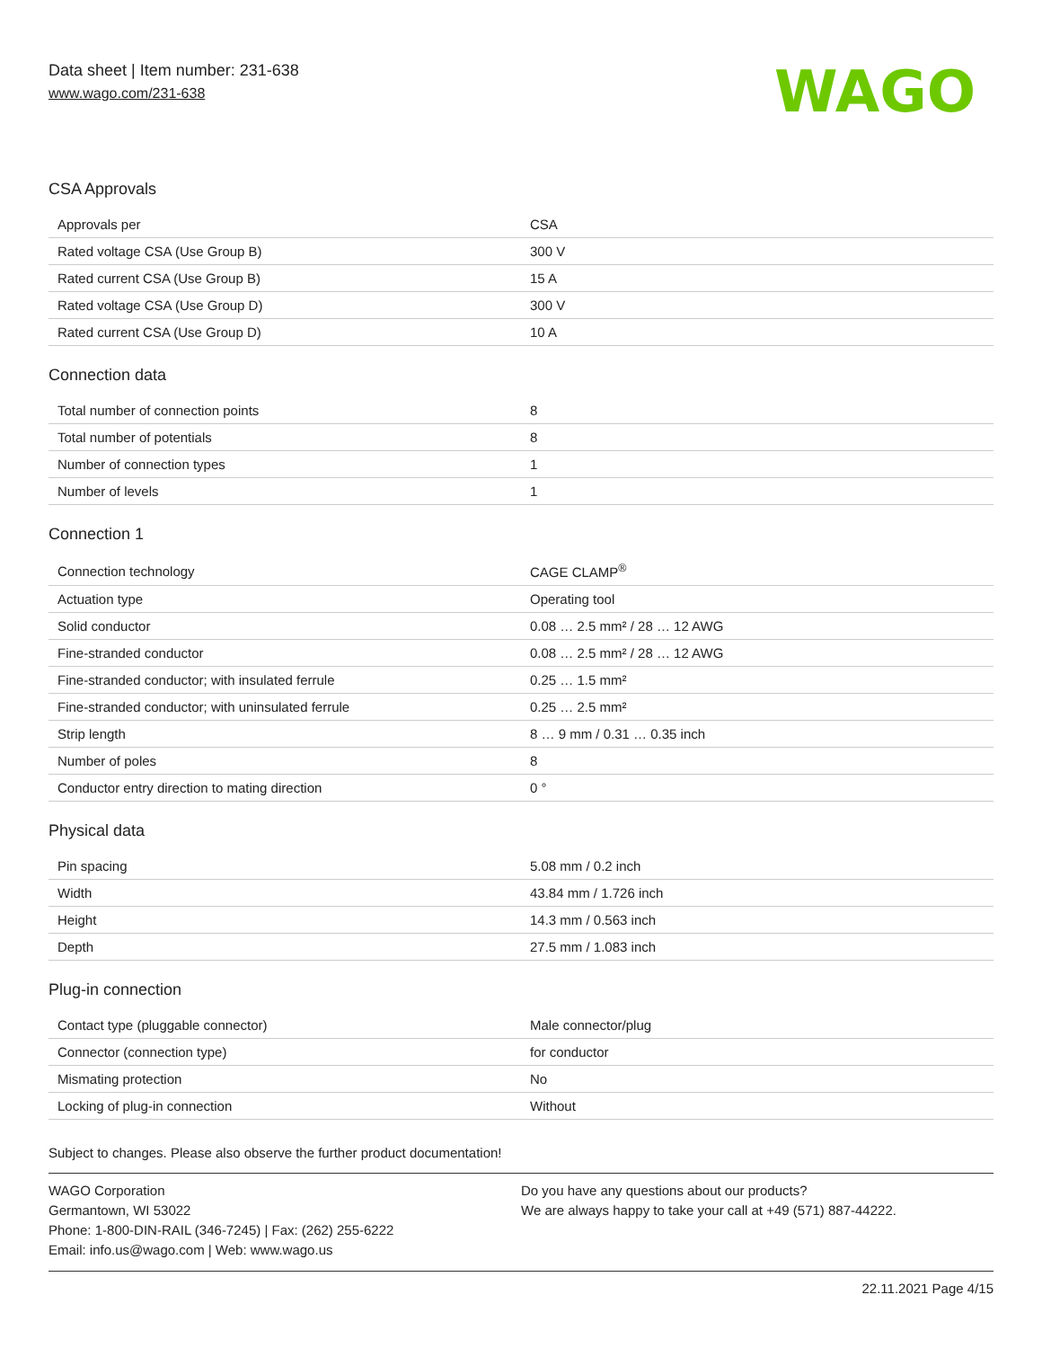Data sheet | Item number: 231-638
www.wago.com/231-638
WAGO
CSA Approvals
| Approvals per | CSA |
| Rated voltage CSA (Use Group B) | 300 V |
| Rated current CSA (Use Group B) | 15 A |
| Rated voltage CSA (Use Group D) | 300 V |
| Rated current CSA (Use Group D) | 10 A |
Connection data
| Total number of connection points | 8 |
| Total number of potentials | 8 |
| Number of connection types | 1 |
| Number of levels | 1 |
Connection 1
| Connection technology | CAGE CLAMP<sup>®</sup> |
| Actuation type | Operating tool |
| Solid conductor | 0.08 … 2.5 mm² / 28 … 12 AWG |
| Fine-stranded conductor | 0.08 … 2.5 mm² / 28 … 12 AWG |
| Fine-stranded conductor; with insulated ferrule | 0.25 … 1.5 mm² |
| Fine-stranded conductor; with uninsulated ferrule | 0.25 … 2.5 mm² |
| Strip length | 8 … 9 mm / 0.31 … 0.35 inch |
| Number of poles | 8 |
| Conductor entry direction to mating direction | 0 ° |
Physical data
| Pin spacing | 5.08 mm / 0.2 inch |
| Width | 43.84 mm / 1.726 inch |
| Height | 14.3 mm / 0.563 inch |
| Depth | 27.5 mm / 1.083 inch |
Plug-in connection
| Contact type (pluggable connector) | Male connector/plug |
| Connector (connection type) | for conductor |
| Mismating protection | No |
| Locking of plug-in connection | Without |
Subject to changes. Please also observe the further product documentation!
WAGO Corporation
Germantown, WI 53022
Phone: 1-800-DIN-RAIL (346-7245) | Fax: (262) 255-6222
Email: info.us@wago.com | Web: www.wago.us
Do you have any questions about our products?
We are always happy to take your call at +49 (571) 887-44222.
22.11.2021 Page 4/15